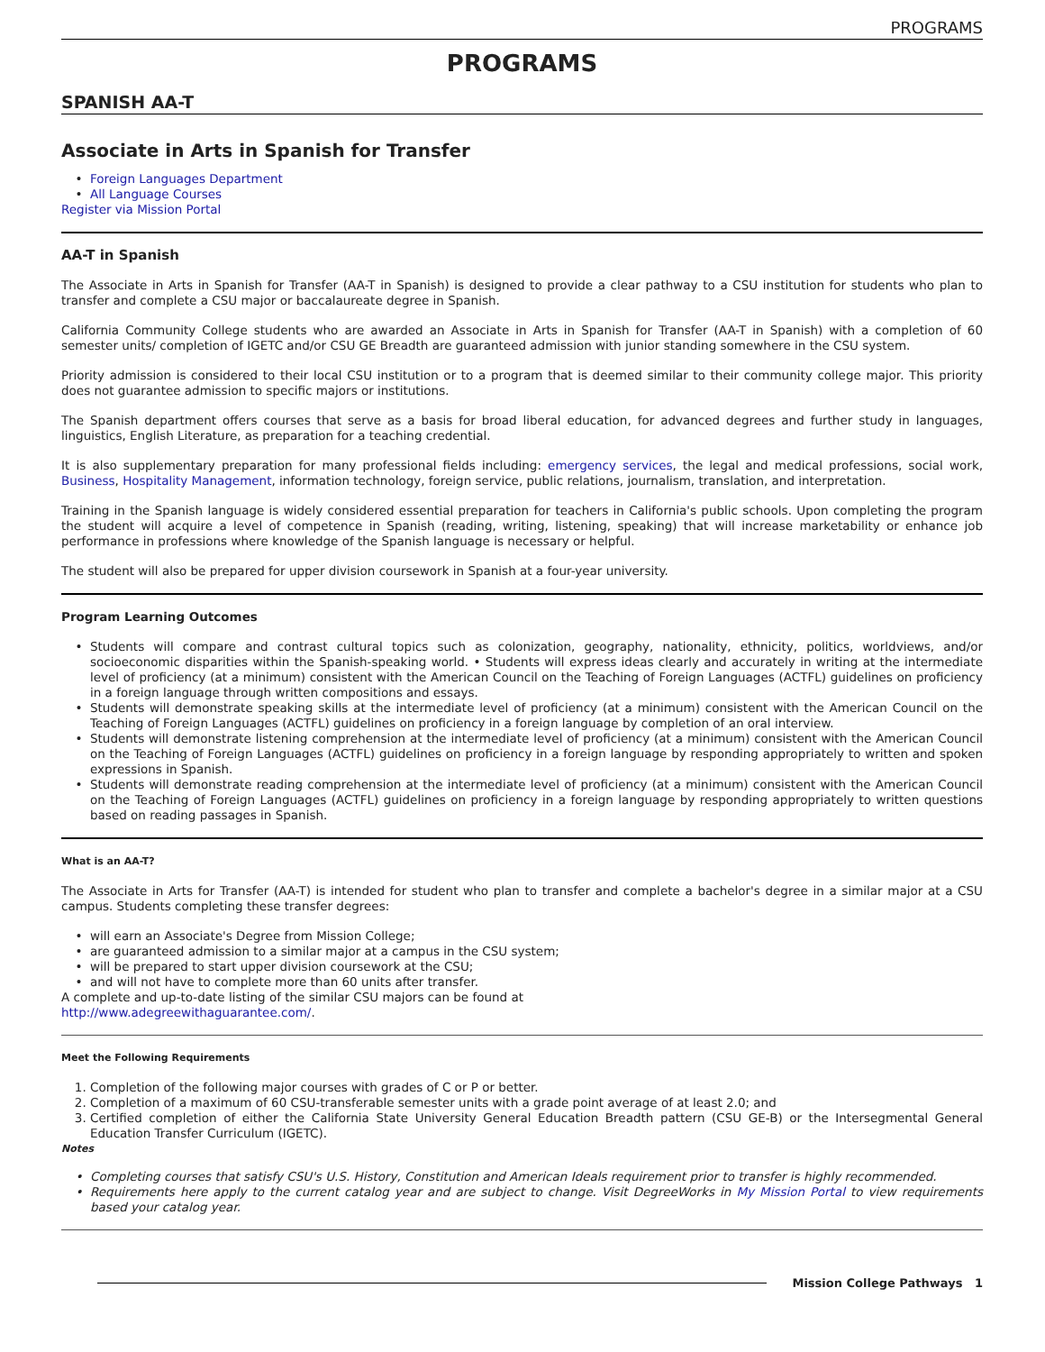PROGRAMS
PROGRAMS
SPANISH AA-T
Associate in Arts in Spanish for Transfer
Foreign Languages Department
All Language Courses
Register via Mission Portal
AA-T in Spanish
The Associate in Arts in Spanish for Transfer (AA-T in Spanish) is designed to provide a clear pathway to a CSU institution for students who plan to transfer and complete a CSU major or baccalaureate degree in Spanish.
California Community College students who are awarded an Associate in Arts in Spanish for Transfer (AA-T in Spanish) with a completion of 60 semester units/ completion of IGETC and/or CSU GE Breadth are guaranteed admission with junior standing somewhere in the CSU system.
Priority admission is considered to their local CSU institution or to a program that is deemed similar to their community college major. This priority does not guarantee admission to specific majors or institutions.
The Spanish department offers courses that serve as a basis for broad liberal education, for advanced degrees and further study in languages, linguistics, English Literature, as preparation for a teaching credential.
It is also supplementary preparation for many professional fields including: emergency services, the legal and medical professions, social work, Business, Hospitality Management, information technology, foreign service, public relations, journalism, translation, and interpretation.
Training in the Spanish language is widely considered essential preparation for teachers in California's public schools. Upon completing the program the student will acquire a level of competence in Spanish (reading, writing, listening, speaking) that will increase marketability or enhance job performance in professions where knowledge of the Spanish language is necessary or helpful.
The student will also be prepared for upper division coursework in Spanish at a four-year university.
Program Learning Outcomes
Students will compare and contrast cultural topics such as colonization, geography, nationality, ethnicity, politics, worldviews, and/or socioeconomic disparities within the Spanish-speaking world. • Students will express ideas clearly and accurately in writing at the intermediate level of proficiency (at a minimum) consistent with the American Council on the Teaching of Foreign Languages (ACTFL) guidelines on proficiency in a foreign language through written compositions and essays.
Students will demonstrate speaking skills at the intermediate level of proficiency (at a minimum) consistent with the American Council on the Teaching of Foreign Languages (ACTFL) guidelines on proficiency in a foreign language by completion of an oral interview.
Students will demonstrate listening comprehension at the intermediate level of proficiency (at a minimum) consistent with the American Council on the Teaching of Foreign Languages (ACTFL) guidelines on proficiency in a foreign language by responding appropriately to written and spoken expressions in Spanish.
Students will demonstrate reading comprehension at the intermediate level of proficiency (at a minimum) consistent with the American Council on the Teaching of Foreign Languages (ACTFL) guidelines on proficiency in a foreign language by responding appropriately to written questions based on reading passages in Spanish.
What is an AA-T?
The Associate in Arts for Transfer (AA-T) is intended for student who plan to transfer and complete a bachelor's degree in a similar major at a CSU campus. Students completing these transfer degrees:
will earn an Associate's Degree from Mission College;
are guaranteed admission to a similar major at a campus in the CSU system;
will be prepared to start upper division coursework at the CSU;
and will not have to complete more than 60 units after transfer.
A complete and up-to-date listing of the similar CSU majors can be found at
http://www.adegreewithaguarantee.com/.
Meet the Following Requirements
1. Completion of the following major courses with grades of C or P or better.
2. Completion of a maximum of 60 CSU-transferable semester units with a grade point average of at least 2.0; and
3. Certified completion of either the California State University General Education Breadth pattern (CSU GE-B) or the Intersegmental General Education Transfer Curriculum (IGETC).
Notes
Completing courses that satisfy CSU's U.S. History, Constitution and American Ideals requirement prior to transfer is highly recommended.
Requirements here apply to the current catalog year and are subject to change. Visit DegreeWorks in My Mission Portal to view requirements based your catalog year.
Mission College Pathways 1